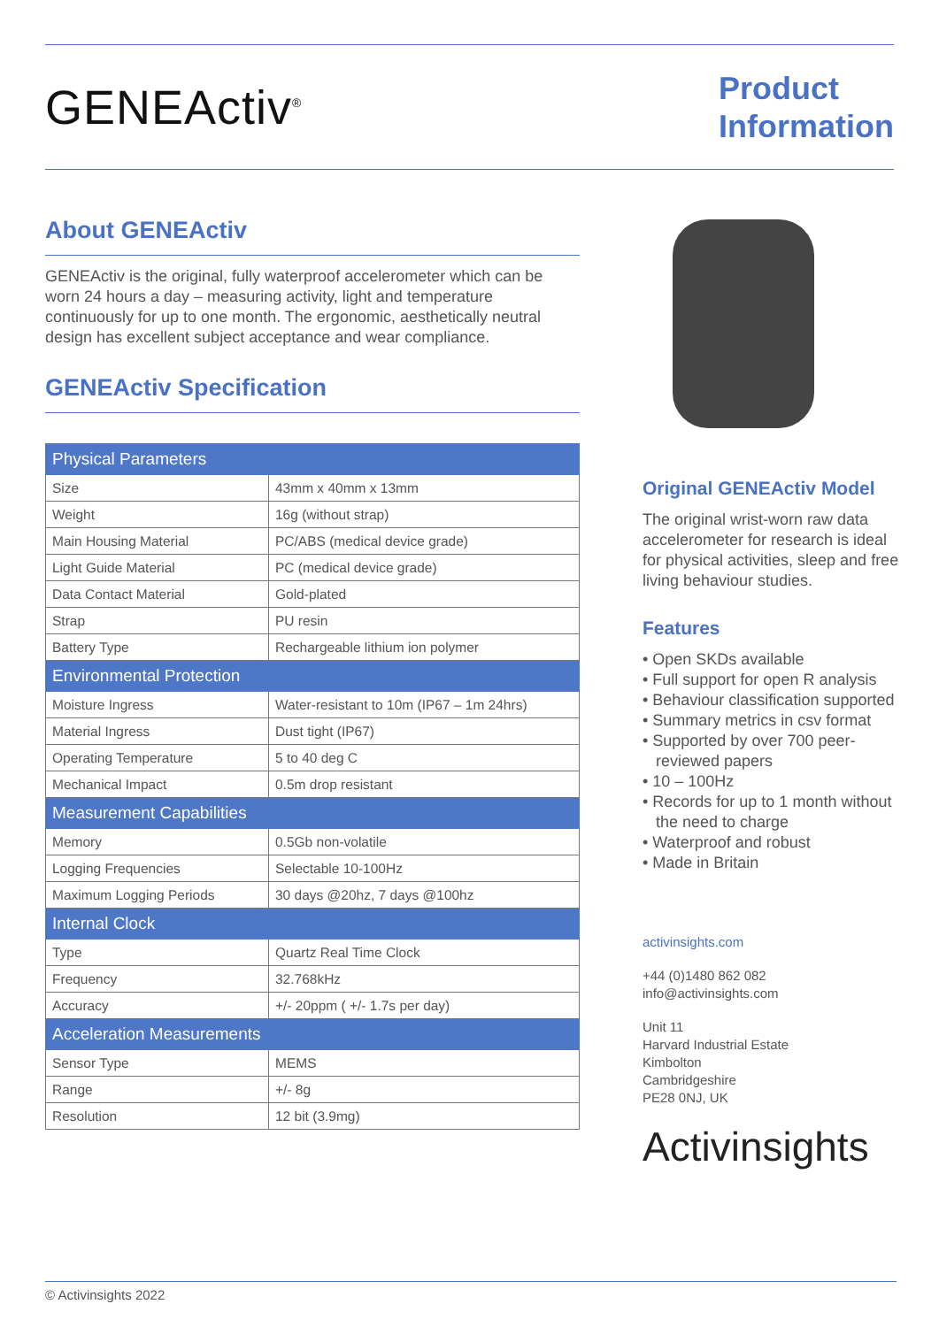GENEActiv<sup>®</sup>
Product
Information
About GENEActiv
GENEActiv is the original, fully waterproof accelerometer which can be worn 24 hours a day – measuring activity, light and temperature continuously for up to one month. The ergonomic, aesthetically neutral design has excellent subject acceptance and wear compliance.
GENEActiv Specification
| Physical Parameters | |
| --- | --- |
| Size | 43mm x 40mm x 13mm |
| Weight | 16g (without strap) |
| Main Housing Material | PC/ABS (medical device grade) |
| Light Guide Material | PC (medical device grade) |
| Data Contact Material | Gold-plated |
| Strap | PU resin |
| Battery Type | Rechargeable lithium ion polymer |
| Environmental Protection | |
| Moisture Ingress | Water-resistant to 10m (IP67 – 1m 24hrs) |
| Material Ingress | Dust tight (IP67) |
| Operating Temperature | 5 to 40 deg C |
| Mechanical Impact | 0.5m drop resistant |
| Measurement Capabilities | |
| Memory | 0.5Gb non-volatile |
| Logging Frequencies | Selectable 10-100Hz |
| Maximum Logging Periods | 30 days @20hz, 7 days @100hz |
| Internal Clock | |
| Type | Quartz Real Time Clock |
| Frequency | 32.768kHz |
| Accuracy | +/- 20ppm ( +/- 1.7s per day) |
| Acceleration Measurements | |
| Sensor Type | MEMS |
| Range | +/- 8g |
| Resolution | 12 bit (3.9mg) |
Original GENEActiv Model
The original wrist-worn raw data accelerometer for research is ideal for physical activities, sleep and free living behaviour studies.
Features
• Open SKDs available
• Full support for open R analysis
• Behaviour classification supported
• Summary metrics in csv format
• Supported by over 700 peer-reviewed papers
• 10 – 100Hz
• Records for up to 1 month without the need to charge
• Waterproof and robust
• Made in Britain
activinsights.com
+44 (0)1480 862 082
info@activinsights.com
Unit 11
Harvard Industrial Estate
Kimbolton
Cambridgeshire
PE28 0NJ, UK
Activinsights
© Activinsights 2022